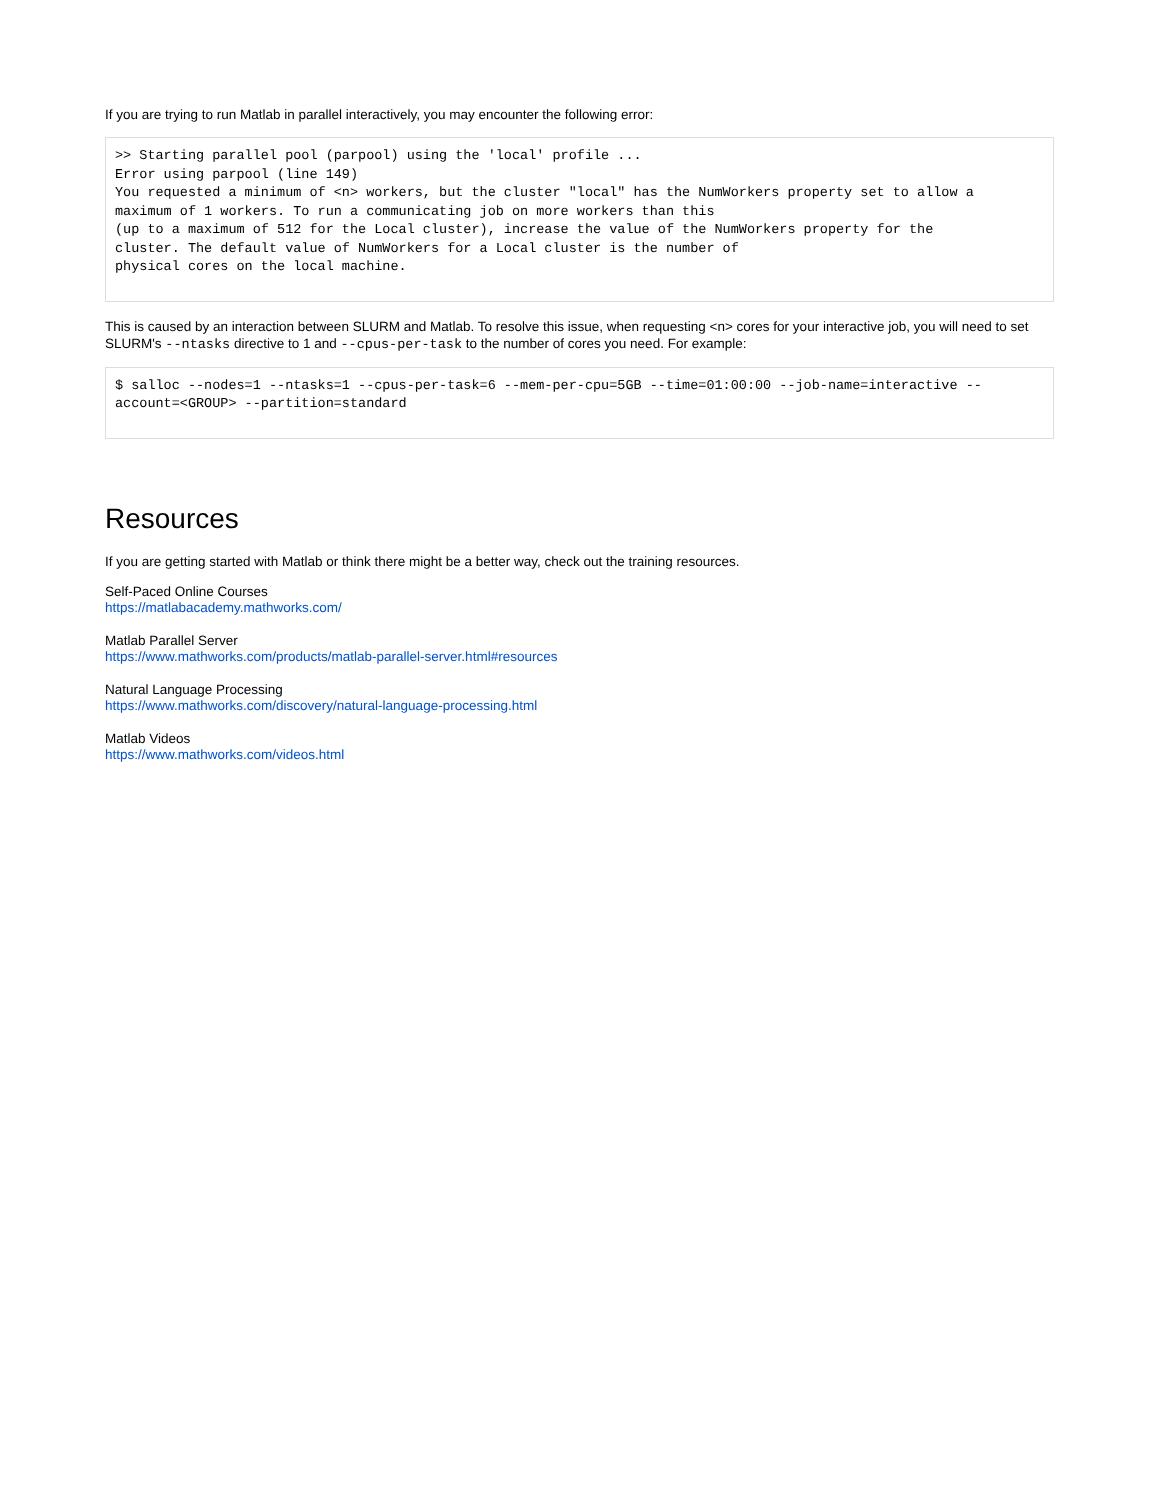If you are trying to run Matlab in parallel interactively, you may encounter the following error:
>> Starting parallel pool (parpool) using the 'local' profile ...
Error using parpool (line 149)
You requested a minimum of <n> workers, but the cluster "local" has the NumWorkers property set to allow a
maximum of 1 workers. To run a communicating job on more workers than this
(up to a maximum of 512 for the Local cluster), increase the value of the NumWorkers property for the
cluster. The default value of NumWorkers for a Local cluster is the number of
physical cores on the local machine.
This is caused by an interaction between SLURM and Matlab. To resolve this issue, when requesting <n> cores for your interactive job, you will need to set SLURM's --ntasks directive to 1 and --cpus-per-task to the number of cores you need. For example:
$ salloc --nodes=1 --ntasks=1 --cpus-per-task=6 --mem-per-cpu=5GB --time=01:00:00 --job-name=interactive --account=<GROUP> --partition=standard
Resources
If you are getting started with Matlab or think there might be a better way, check out the training resources.
Self-Paced Online Courses
https://matlabacademy.mathworks.com/
Matlab Parallel Server
https://www.mathworks.com/products/matlab-parallel-server.html#resources
Natural Language Processing
https://www.mathworks.com/discovery/natural-language-processing.html
Matlab Videos
https://www.mathworks.com/videos.html